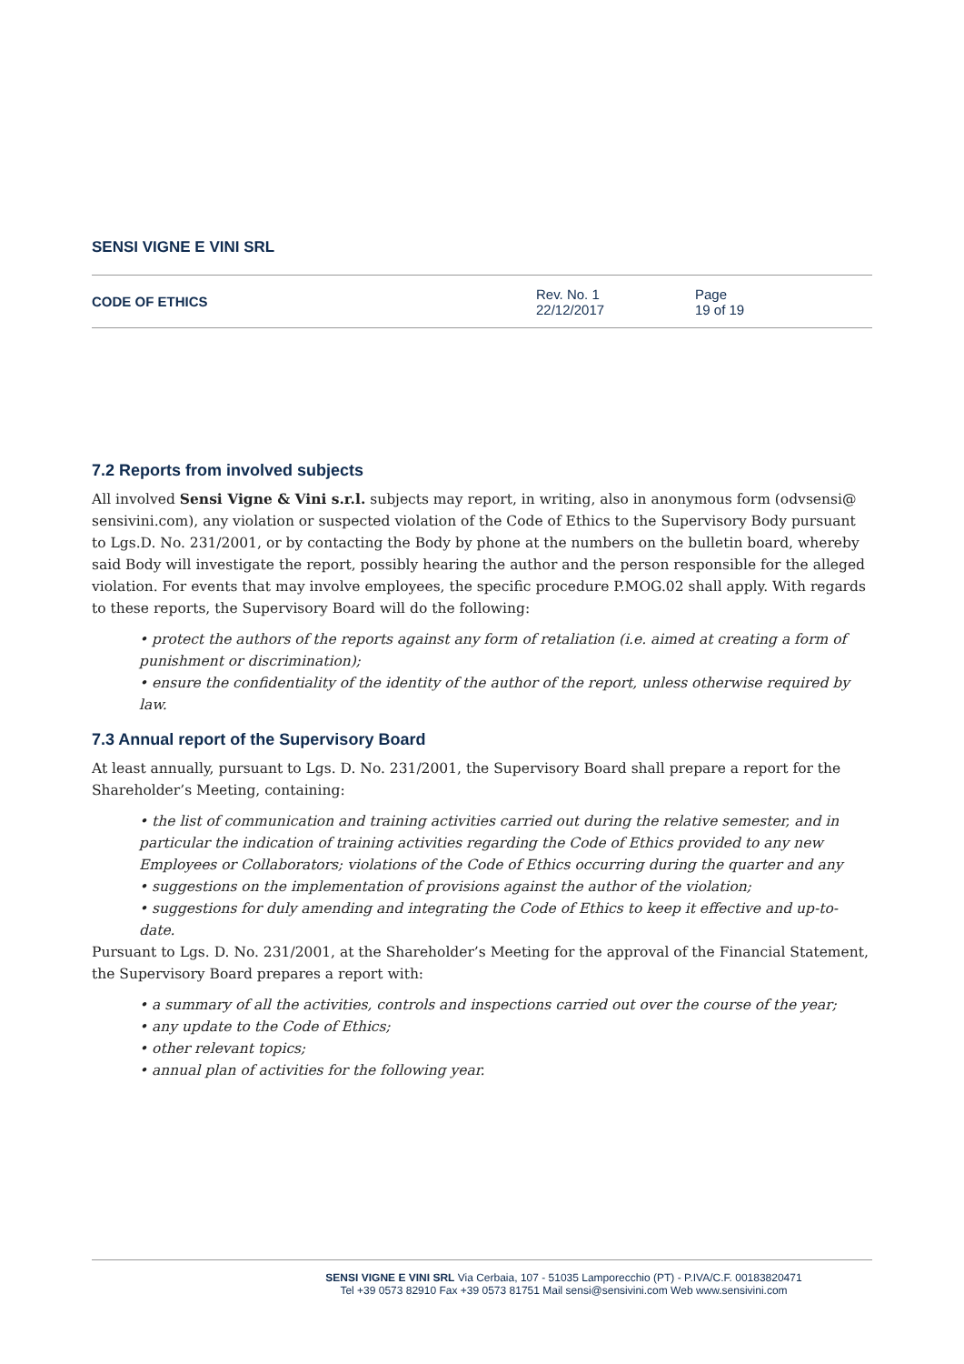SENSI VIGNE E VINI SRL
CODE OF ETHICS
Rev. No. 1
22/12/2017
Page
19 of 19
7.2 Reports from involved subjects
All involved Sensi Vigne & Vini s.r.l. subjects may report, in writing, also in anonymous form (odvsensi@ sensivini.com), any violation or suspected violation of the Code of Ethics to the Supervisory Body pursuant to Lgs.D. No. 231/2001, or by contacting the Body by phone at the numbers on the bulletin board, whereby said Body will investigate the report, possibly hearing the author and the person responsible for the alleged violation. For events that may involve employees, the specific procedure P.MOG.02 shall apply. With regards to these reports, the Supervisory Board will do the following:
• protect the authors of the reports against any form of retaliation (i.e. aimed at creating a form of punishment or discrimination);
• ensure the confidentiality of the identity of the author of the report, unless otherwise required by law.
7.3 Annual report of the Supervisory Board
At least annually, pursuant to Lgs. D. No. 231/2001, the Supervisory Board shall prepare a report for the Shareholder’s Meeting, containing:
• the list of communication and training activities carried out during the relative semester, and in particular the indication of training activities regarding the Code of Ethics provided to any new Employees or Collaborators; violations of the Code of Ethics occurring during the quarter and any
• suggestions on the implementation of provisions against the author of the violation;
• suggestions for duly amending and integrating the Code of Ethics to keep it effective and up-to-date.
Pursuant to Lgs. D. No. 231/2001, at the Shareholder’s Meeting for the approval of the Financial Statement, the Supervisory Board prepares a report with:
• a summary of all the activities, controls and inspections carried out over the course of the year;
• any update to the Code of Ethics;
• other relevant topics;
• annual plan of activities for the following year.
SENSI VIGNE E VINI SRL Via Cerbaia, 107 - 51035 Lamporecchio (PT) - P.IVA/C.F. 00183820471
Tel +39 0573 82910 Fax +39 0573 81751 Mail sensi@sensivini.com Web www.sensivini.com